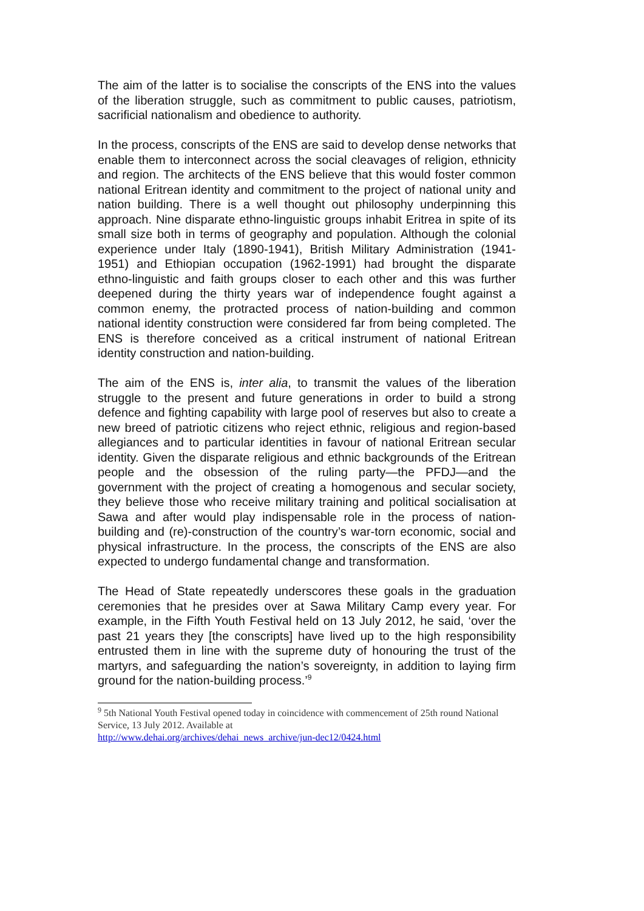The aim of the latter is to socialise the conscripts of the ENS into the values of the liberation struggle, such as commitment to public causes, patriotism, sacrificial nationalism and obedience to authority.
In the process, conscripts of the ENS are said to develop dense networks that enable them to interconnect across the social cleavages of religion, ethnicity and region. The architects of the ENS believe that this would foster common national Eritrean identity and commitment to the project of national unity and nation building. There is a well thought out philosophy underpinning this approach. Nine disparate ethno-linguistic groups inhabit Eritrea in spite of its small size both in terms of geography and population. Although the colonial experience under Italy (1890-1941), British Military Administration (1941-1951) and Ethiopian occupation (1962-1991) had brought the disparate ethno-linguistic and faith groups closer to each other and this was further deepened during the thirty years war of independence fought against a common enemy, the protracted process of nation-building and common national identity construction were considered far from being completed. The ENS is therefore conceived as a critical instrument of national Eritrean identity construction and nation-building.
The aim of the ENS is, inter alia, to transmit the values of the liberation struggle to the present and future generations in order to build a strong defence and fighting capability with large pool of reserves but also to create a new breed of patriotic citizens who reject ethnic, religious and region-based allegiances and to particular identities in favour of national Eritrean secular identity. Given the disparate religious and ethnic backgrounds of the Eritrean people and the obsession of the ruling party—the PFDJ—and the government with the project of creating a homogenous and secular society, they believe those who receive military training and political socialisation at Sawa and after would play indispensable role in the process of nation-building and (re)-construction of the country’s war-torn economic, social and physical infrastructure. In the process, the conscripts of the ENS are also expected to undergo fundamental change and transformation.
The Head of State repeatedly underscores these goals in the graduation ceremonies that he presides over at Sawa Military Camp every year. For example, in the Fifth Youth Festival held on 13 July 2012, he said, ‘over the past 21 years they [the conscripts] have lived up to the high responsibility entrusted them in line with the supreme duty of honouring the trust of the martyrs, and safeguarding the nation’s sovereignty, in addition to laying firm ground for the nation-building process.’<sup>9</sup>
<sup>9</sup> 5th National Youth Festival opened today in coincidence with commencement of 25th round National Service, 13 July 2012. Available at
http://www.dehai.org/archives/dehai_news_archive/jun-dec12/0424.html